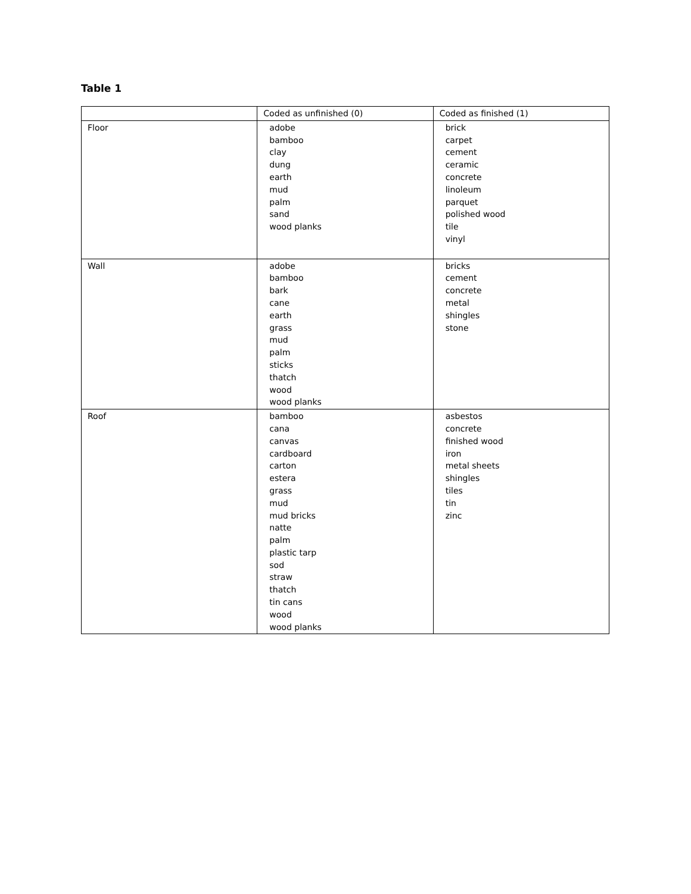Table 1
| | Coded as unfinished (0) | Coded as finished (1) |
| --- | --- | --- |
| Floor | adobe bamboo clay dung earth mud palm sand wood planks | brick carpet cement ceramic concrete linoleum parquet polished wood tile vinyl |
| Wall | adobe bamboo bark cane earth grass mud palm sticks thatch wood wood planks | bricks cement concrete metal shingles stone |
| Roof | bamboo cana canvas cardboard carton estera grass mud mud bricks natte palm plastic tarp sod straw thatch tin cans wood wood planks | asbestos concrete finished wood iron metal sheets shingles tiles tin zinc |